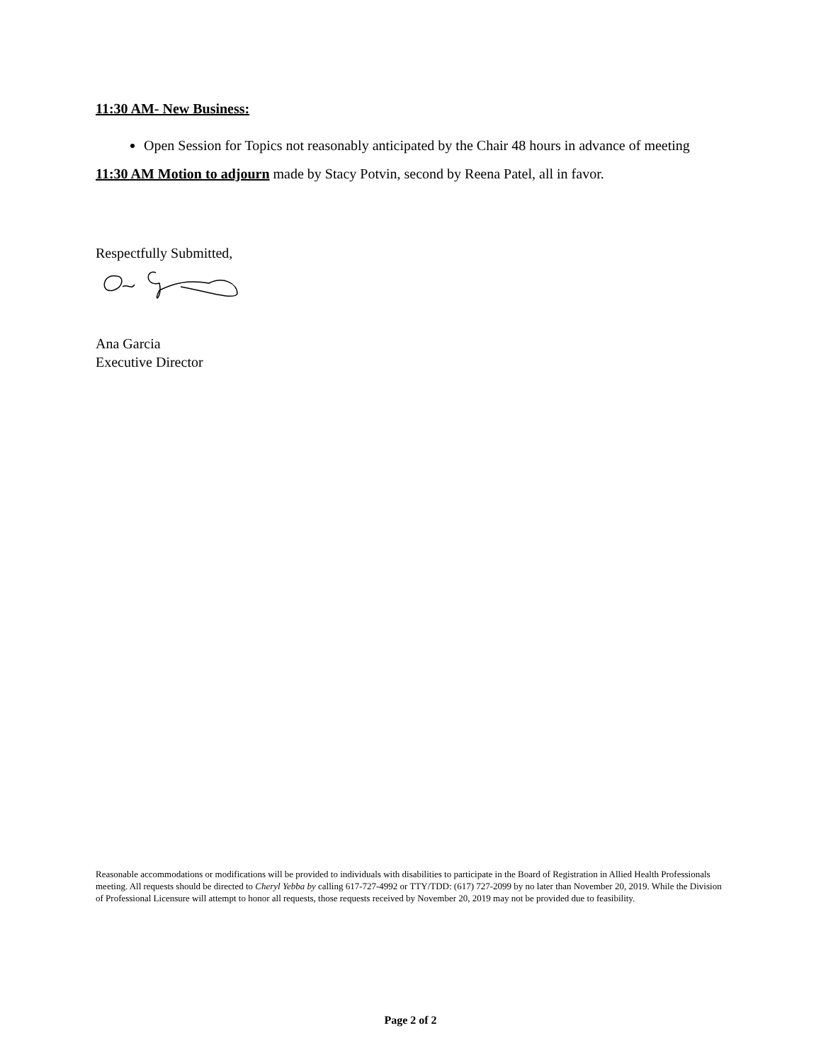11:30 AM- New Business:
Open Session for Topics not reasonably anticipated by the Chair 48 hours in advance of meeting
11:30 AM Motion to adjourn made by Stacy Potvin, second by Reena Patel, all in favor.
Respectfully Submitted,
Ana Garcia
Executive Director
Reasonable accommodations or modifications will be provided to individuals with disabilities to participate in the Board of Registration in Allied Health Professionals meeting. All requests should be directed to Cheryl Yebba by calling 617-727-4992 or TTY/TDD: (617) 727-2099 by no later than November 20, 2019. While the Division of Professional Licensure will attempt to honor all requests, those requests received by November 20, 2019 may not be provided due to feasibility.
Page 2 of 2